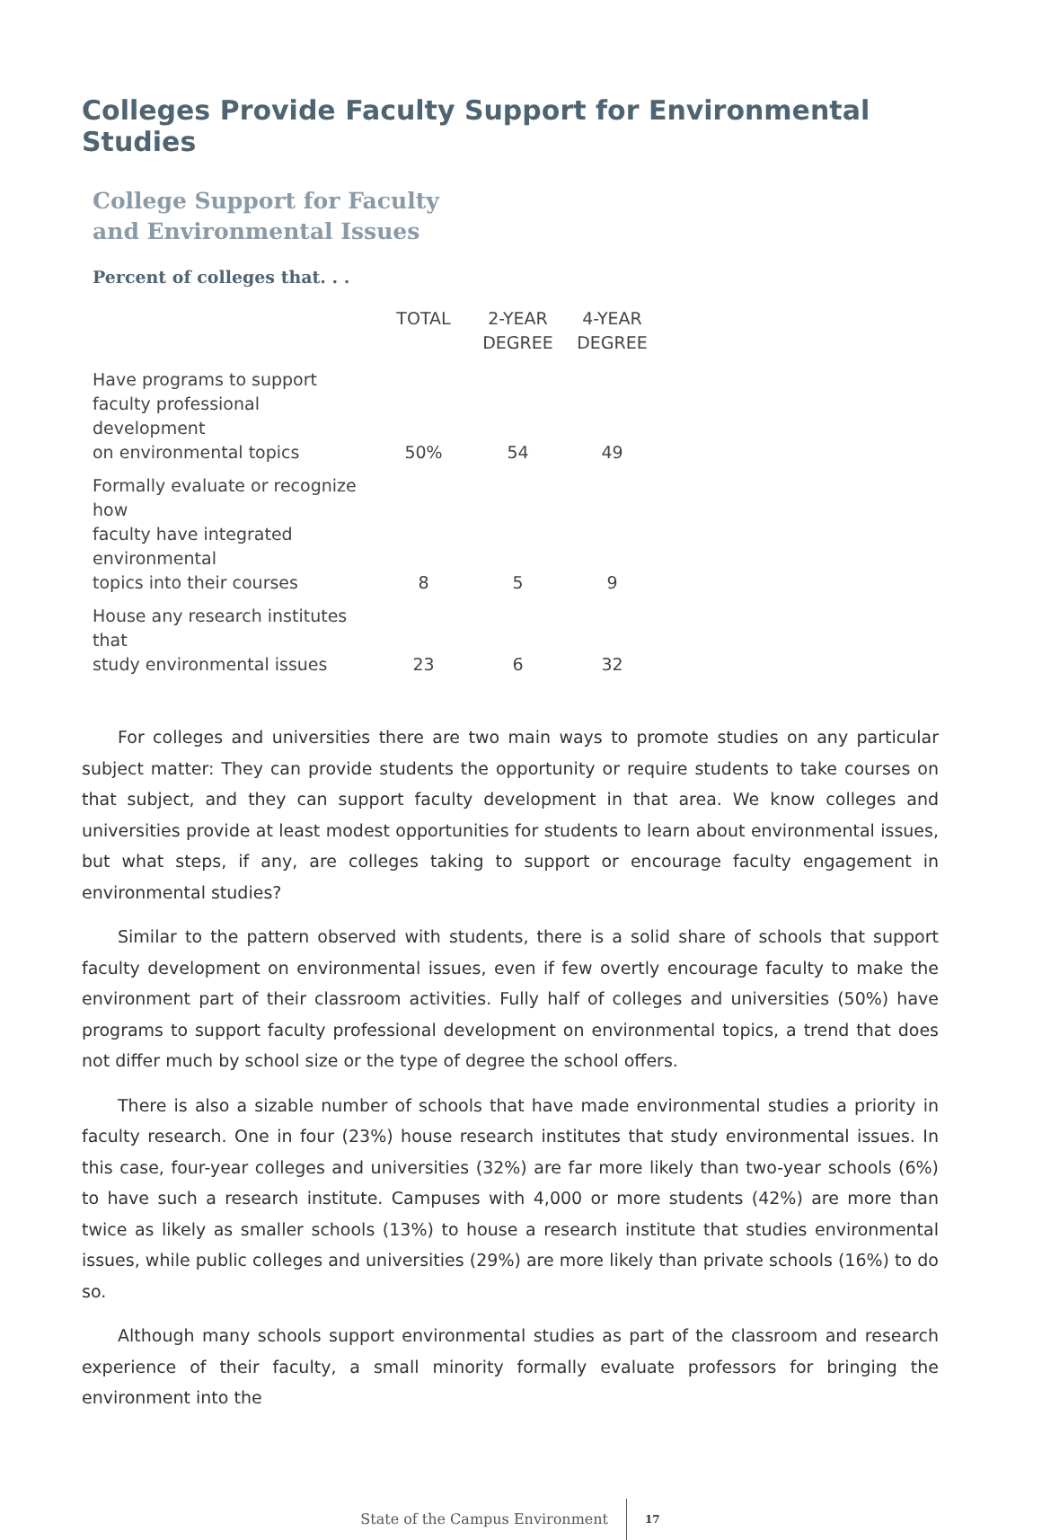Colleges Provide Faculty Support for Environmental Studies
College Support for Faculty
and Environmental Issues
Percent of colleges that. . .
| | TOTAL | 2-YEAR DEGREE | 4-YEAR DEGREE |
| --- | --- | --- | --- |
| Have programs to support faculty professional development on environmental topics | 50% | 54 | 49 |
| Formally evaluate or recognize how faculty have integrated environmental topics into their courses | 8 | 5 | 9 |
| House any research institutes that study environmental issues | 23 | 6 | 32 |
For colleges and universities there are two main ways to promote studies on any particular subject matter: They can provide students the opportunity or require students to take courses on that subject, and they can support faculty development in that area. We know colleges and universities provide at least modest opportunities for students to learn about environmental issues, but what steps, if any, are colleges taking to support or encourage faculty engagement in environmental studies?
Similar to the pattern observed with students, there is a solid share of schools that support faculty development on environmental issues, even if few overtly encourage faculty to make the environment part of their classroom activities. Fully half of colleges and universities (50%) have programs to support faculty professional development on environmental topics, a trend that does not differ much by school size or the type of degree the school offers.
There is also a sizable number of schools that have made environmental studies a priority in faculty research. One in four (23%) house research institutes that study environmental issues. In this case, four-year colleges and universities (32%) are far more likely than two-year schools (6%) to have such a research institute. Campuses with 4,000 or more students (42%) are more than twice as likely as smaller schools (13%) to house a research institute that studies environmental issues, while public colleges and universities (29%) are more likely than private schools (16%) to do so.
Although many schools support environmental studies as part of the classroom and research experience of their faculty, a small minority formally evaluate professors for bringing the environment into the
State of the Campus Environment 17